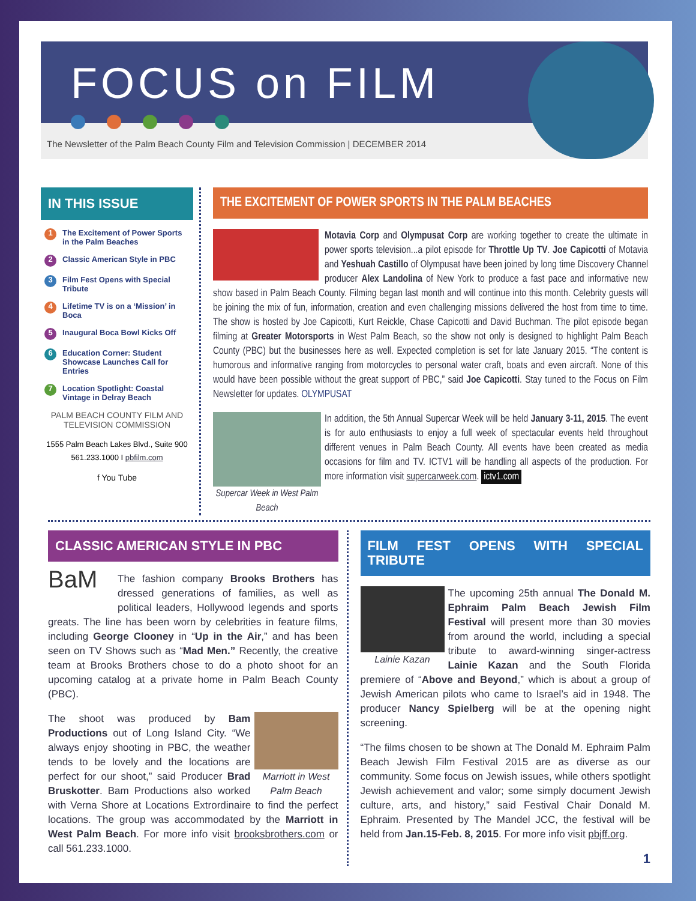FOCUS on FILM
The Newsletter of the Palm Beach County Film and Television Commission | DECEMBER 2014
IN THIS ISSUE
1 The Excitement of Power Sports in the Palm Beaches
2 Classic American Style in PBC
3 Film Fest Opens with Special Tribute
4 Lifetime TV is on a ‘Mission’ in Boca
5 Inaugural Boca Bowl Kicks Off
6 Education Corner: Student Showcase Launches Call for Entries
7 Location Spotlight: Coastal Vintage in Delray Beach
PALM BEACH COUNTY FILM AND TELEVISION COMMISSION
1555 Palm Beach Lakes Blvd., Suite 900
561.233.1000 I pbfilm.com
f You Tube
THE EXCITEMENT OF POWER SPORTS IN THE PALM BEACHES
Motavia Corp and Olympusat Corp are working together to create the ultimate in power sports television...a pilot episode for Throttle Up TV. Joe Capicotti of Motavia and Yeshuah Castillo of Olympusat have been joined by long time Discovery Channel producer Alex Landolina of New York to produce a fast pace and informative new show based in Palm Beach County. Filming began last month and will continue into this month. Celebrity guests will be joining the mix of fun, information, creation and even challenging missions delivered the host from time to time. The show is hosted by Joe Capicotti, Kurt Reickle, Chase Capicotti and David Buchman. The pilot episode began filming at Greater Motorsports in West Palm Beach, so the show not only is designed to highlight Palm Beach County (PBC) but the businesses here as well. Expected completion is set for late January 2015. “The content is humorous and informative ranging from motorcycles to personal water craft, boats and even aircraft. None of this would have been possible without the great support of PBC,” said Joe Capicotti. Stay tuned to the Focus on Film Newsletter for updates. OLYMPUSAT
Supercar Week in West Palm Beach
In addition, the 5th Annual Supercar Week will be held January 3-11, 2015. The event is for auto enthusiasts to enjoy a full week of spectacular events held throughout different venues in Palm Beach County. All events have been created as media occasions for film and TV. ICTV1 will be handling all aspects of the production. For more information visit supercarweek.com. ictv1.com
CLASSIC AMERICAN STYLE IN PBC
BaM The fashion company Brooks Brothers has dressed generations of families, as well as political leaders, Hollywood legends and sports greats. The line has been worn by celebrities in feature films, including George Clooney in “Up in the Air,” and has been seen on TV Shows such as “Mad Men.” Recently, the creative team at Brooks Brothers chose to do a photo shoot for an upcoming catalog at a private home in Palm Beach County (PBC).
Marriott in West Palm Beach The shoot was produced by Bam Productions out of Long Island City. “We always enjoy shooting in PBC, the weather tends to be lovely and the locations are perfect for our shoot,” said Producer Brad Bruskotter. Bam Productions also worked with Verna Shore at Locations Extrordinaire to find the perfect locations. The group was accommodated by the Marriott in West Palm Beach. For more info visit brooksbrothers.com or call 561.233.1000.
FILM FEST OPENS WITH SPECIAL TRIBUTE
Lainie Kazan The upcoming 25th annual The Donald M. Ephraim Palm Beach Jewish Film Festival will present more than 30 movies from around the world, including a special tribute to award-winning singer-actress Lainie Kazan and the South Florida premiere of “Above and Beyond,” which is about a group of Jewish American pilots who came to Israel’s aid in 1948. The producer Nancy Spielberg will be at the opening night screening.
“The films chosen to be shown at The Donald M. Ephraim Palm Beach Jewish Film Festival 2015 are as diverse as our community. Some focus on Jewish issues, while others spotlight Jewish achievement and valor; some simply document Jewish culture, arts, and history,” said Festival Chair Donald M. Ephraim. Presented by The Mandel JCC, the festival will be held from Jan.15-Feb. 8, 2015. For more info visit pbjff.org.
1